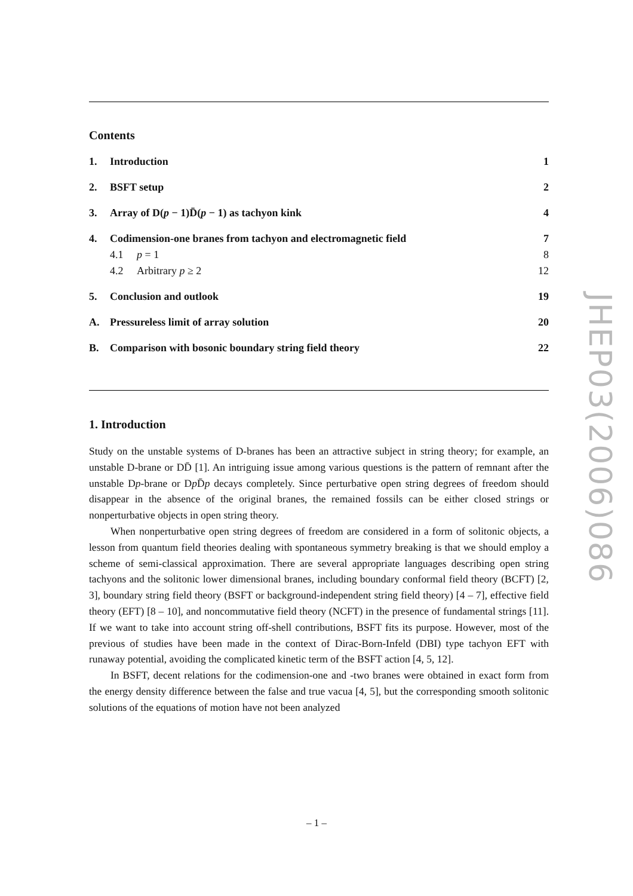Contents
1. Introduction 1
2. BSFT setup 2
3. Array of D(p − 1)D̄(p − 1) as tachyon kink 4
4. Codimension-one branes from tachyon and electromagnetic field 7
4.1 p = 1 8
4.2 Arbitrary p ≥ 2 12
5. Conclusion and outlook 19
A. Pressureless limit of array solution 20
B. Comparison with bosonic boundary string field theory 22
1. Introduction
Study on the unstable systems of D-branes has been an attractive subject in string theory; for example, an unstable D-brane or DD̄ [1]. An intriguing issue among various questions is the pattern of remnant after the unstable Dp-brane or Dp D̄p decays completely. Since perturbative open string degrees of freedom should disappear in the absence of the original branes, the remained fossils can be either closed strings or nonperturbative objects in open string theory.
When nonperturbative open string degrees of freedom are considered in a form of solitonic objects, a lesson from quantum field theories dealing with spontaneous symmetry breaking is that we should employ a scheme of semi-classical approximation. There are several appropriate languages describing open string tachyons and the solitonic lower dimensional branes, including boundary conformal field theory (BCFT) [2, 3], boundary string field theory (BSFT or background-independent string field theory) [4 – 7], effective field theory (EFT) [8 – 10], and noncommutative field theory (NCFT) in the presence of fundamental strings [11]. If we want to take into account string off-shell contributions, BSFT fits its purpose. However, most of the previous of studies have been made in the context of Dirac-Born-Infeld (DBI) type tachyon EFT with runaway potential, avoiding the complicated kinetic term of the BSFT action [4, 5, 12].
In BSFT, decent relations for the codimension-one and -two branes were obtained in exact form from the energy density difference between the false and true vacua [4, 5], but the corresponding smooth solitonic solutions of the equations of motion have not been analyzed
JHEP03(2006)086
– 1 –